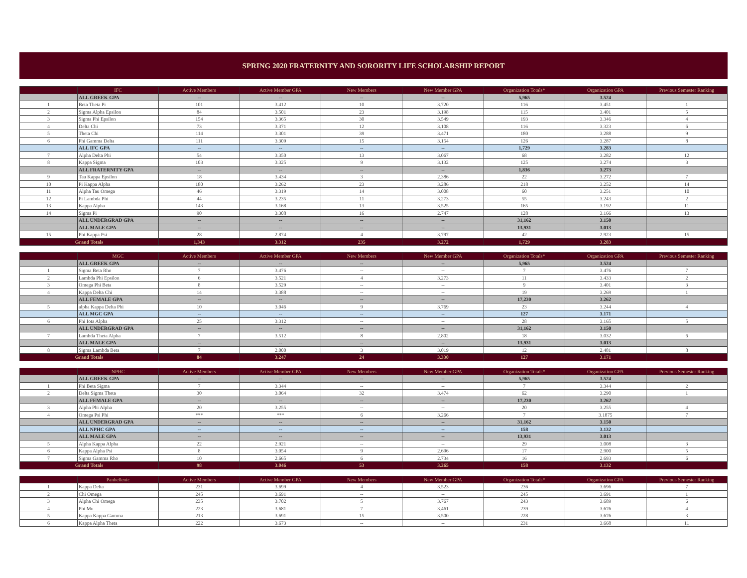SPRING 2020 FRATERNITY AND SORORITY LIFE SCHOLARSHIP REPORT
| | IFC | Active Members | Active Member GPA | New Members | New Member GPA | Organization Totals* | Organization GPA | Previous Semester Ranking |
| --- | --- | --- | --- | --- | --- | --- | --- | --- |
| | ALL GREEK GPA | -- | -- | -- | -- | 5,965 | 3.524 | |
| 1 | Beta Theta Pi | 101 | 3.412 | 10 | 3.720 | 116 | 3.451 | 1 |
| 2 | Sigma Alpha Epsilon | 84 | 3.501 | 23 | 3.198 | 115 | 3.401 | 5 |
| 3 | Sigma Phi Epsilon | 154 | 3.365 | 30 | 3.549 | 193 | 3.346 | 4 |
| 4 | Delta Chi | 73 | 3.371 | 12 | 3.108 | 116 | 3.323 | 6 |
| 5 | Theta Chi | 114 | 3.301 | 39 | 3.471 | 180 | 3.288 | 9 |
| 6 | Phi Gamma Delta | 111 | 3.309 | 15 | 3.154 | 126 | 3.287 | 8 |
| | ALL IFC GPA | -- | -- | -- | -- | 1,729 | 3.283 | |
| 7 | Alpha Delta Phi | 54 | 3.350 | 13 | 3.067 | 68 | 3.282 | 12 |
| 8 | Kappa Sigma | 103 | 3.325 | 9 | 3.132 | 125 | 3.274 | 3 |
| | ALL FRATERNITY GPA | -- | -- | -- | -- | 1,836 | 3.273 | |
| 9 | Tau Kappa Epsilon | 18 | 3.434 | 3 | 2.386 | 22 | 3.272 | 7 |
| 10 | Pi Kappa Alpha | 180 | 3.262 | 23 | 3.286 | 218 | 3.252 | 14 |
| 11 | Alpha Tau Omega | 46 | 3.319 | 14 | 3.008 | 60 | 3.251 | 10 |
| 12 | Pi Lambda Phi | 44 | 3.235 | 11 | 3.273 | 55 | 3.243 | 2 |
| 13 | Kappa Alpha | 143 | 3.168 | 13 | 3.525 | 165 | 3.192 | 11 |
| 14 | Sigma Pi | 90 | 3.308 | 16 | 2.747 | 128 | 3.166 | 13 |
| | ALL UNDERGRAD GPA | -- | -- | -- | -- | 31,162 | 3.150 | |
| | ALL MALE GPA | -- | -- | -- | -- | 13,931 | 3.013 | |
| 15 | Phi Kappa Psi | 28 | 2.874 | 4 | 3.797 | 42 | 2.923 | 15 |
| Grand Totals | | 1,343 | 3.312 | 235 | 3.272 | 1,729 | 3.283 | |
| | MGC | Active Members | Active Member GPA | New Members | New Member GPA | Organization Totals* | Organization GPA | Previous Semester Ranking |
| --- | --- | --- | --- | --- | --- | --- | --- | --- |
| | ALL GREEK GPA | -- | -- | -- | -- | 5,965 | 3.524 | |
| 1 | Sigma Beta Rho | 7 | 3.476 | -- | -- | 7 | 3.476 | 7 |
| 2 | Lambda Phi Epsilon | 6 | 3.521 | 4 | 3.273 | 11 | 3.433 | 2 |
| 3 | Omega Phi Beta | 8 | 3.529 | -- | -- | 9 | 3.401 | 3 |
| 4 | Kappa Delta Chi | 14 | 3.388 | -- | -- | 19 | 3.269 | 1 |
| | ALL FEMALE GPA | -- | -- | -- | -- | 17,230 | 3.262 | |
| 5 | alpha Kappa Delta Phi | 10 | 3.046 | 9 | 3.769 | 23 | 3.244 | 4 |
| | ALL MGC GPA | -- | -- | -- | -- | 127 | 3.171 | |
| 6 | Phi Iota Alpha | 25 | 3.312 | -- | -- | 28 | 3.165 | 5 |
| | ALL UNDERGRAD GPA | -- | -- | -- | -- | 31,162 | 3.150 | |
| 7 | Lambda Theta Alpha | 7 | 3.512 | 8 | 2.802 | 18 | 3.032 | 6 |
| | ALL MALE GPA | -- | -- | -- | -- | 13,931 | 3.013 | |
| 8 | Sigma Lambda Beta | 7 | 2.000 | 3 | 3.019 | 12 | 2.481 | 8 |
| Grand Totals | | 84 | 3.247 | 24 | 3.330 | 127 | 3.171 | |
| | NPHC | Active Members | Active Member GPA | New Members | New Member GPA | Organization Totals* | Organization GPA | Previous Semester Ranking |
| --- | --- | --- | --- | --- | --- | --- | --- | --- |
| | ALL GREEK GPA | -- | -- | -- | -- | 5,965 | 3.524 | |
| 1 | Phi Beta Sigma | 7 | 3.344 | -- | -- | 7 | 3.344 | 2 |
| 2 | Delta Sigma Theta | 30 | 3.064 | 32 | 3.474 | 62 | 3.290 | 1 |
| | ALL FEMALE GPA | -- | -- | -- | -- | 17,230 | 3.262 | |
| 3 | Alpha Phi Alpha | 20 | 3.255 | -- | -- | 20 | 3.255 | 4 |
| 4 | Omega Psi Phi | *** | *** | 6 | 3.266 | 7 | 3.1875 | 7 |
| | ALL UNDERGRAD GPA | -- | -- | -- | -- | 31,162 | 3.150 | |
| | ALL NPHC GPA | -- | -- | -- | -- | 158 | 3.132 | |
| | ALL MALE GPA | -- | -- | -- | -- | 13,931 | 3.013 | |
| 5 | Alpha Kappa Alpha | 22 | 2.921 | -- | -- | 29 | 3.008 | 3 |
| 6 | Kappa Alpha Psi | 8 | 3.054 | 9 | 2.696 | 17 | 2.900 | 5 |
| 7 | Sigma Gamma Rho | 10 | 2.665 | 6 | 2.734 | 16 | 2.693 | 6 |
| Grand Totals | | 98 | 3.046 | 53 | 3.265 | 158 | 3.132 | |
| | Panhellenic | Active Members | Active Member GPA | New Members | New Member GPA | Organization Totals* | Organization GPA | Previous Semester Ranking |
| --- | --- | --- | --- | --- | --- | --- | --- | --- |
| 1 | Kappa Delta | 231 | 3.699 | 4 | 3.523 | 236 | 3.696 | 7 |
| 2 | Chi Omega | 245 | 3.691 | -- | -- | 245 | 3.691 | 1 |
| 3 | Alpha Chi Omega | 235 | 3.702 | 5 | 3.767 | 243 | 3.689 | 6 |
| 4 | Phi Mu | 223 | 3.681 | 7 | 3.461 | 239 | 3.676 | 4 |
| 5 | Kappa Kappa Gamma | 213 | 3.691 | 15 | 3.500 | 228 | 3.676 | 3 |
| 6 | Kappa Alpha Theta | 222 | 3.673 | -- | -- | 231 | 3.668 | 11 |